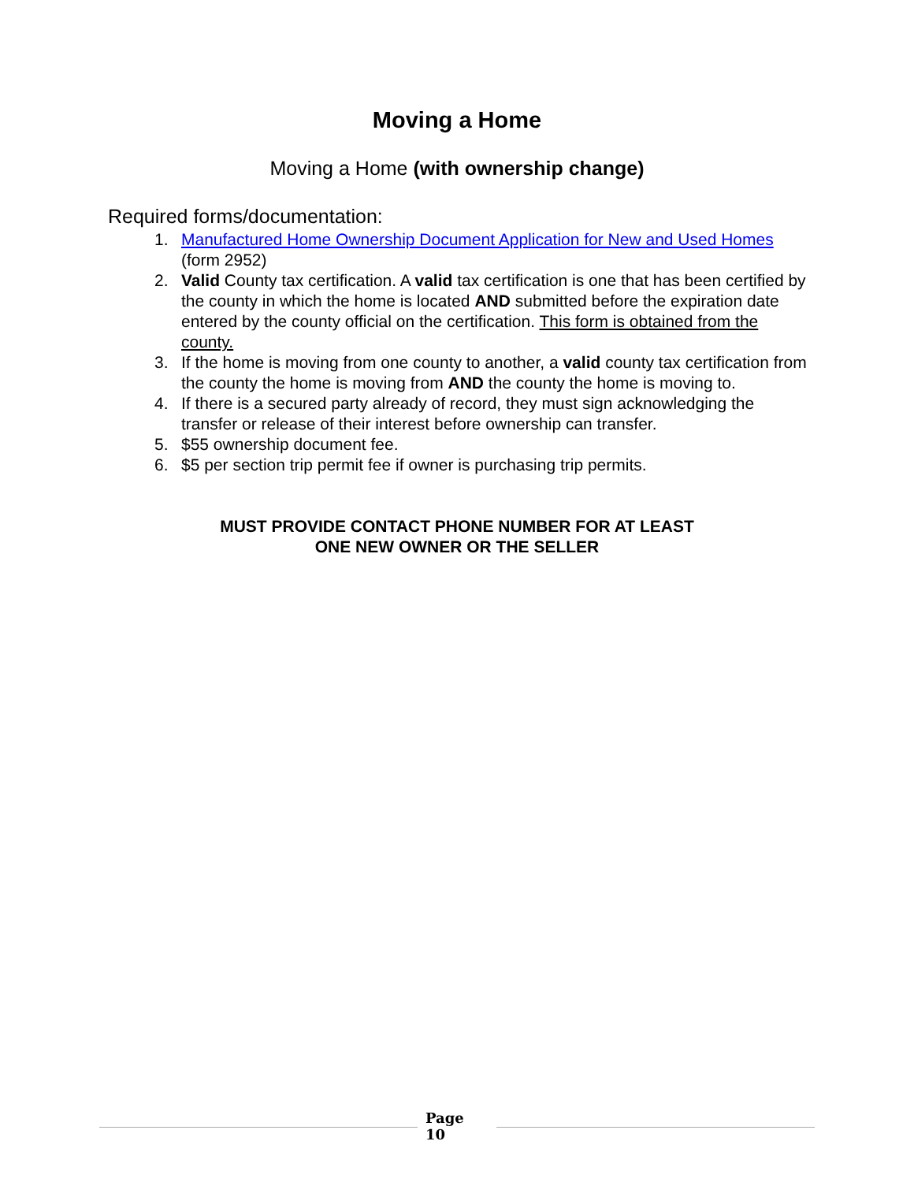Moving a Home
Moving a Home (with ownership change)
Required forms/documentation:
1. Manufactured Home Ownership Document Application for New and Used Homes (form 2952)
2. Valid County tax certification. A valid tax certification is one that has been certified by the county in which the home is located AND submitted before the expiration date entered by the county official on the certification. This form is obtained from the county.
3. If the home is moving from one county to another, a valid county tax certification from the county the home is moving from AND the county the home is moving to.
4. If there is a secured party already of record, they must sign acknowledging the transfer or release of their interest before ownership can transfer.
5. $55 ownership document fee.
6. $5 per section trip permit fee if owner is purchasing trip permits.
MUST PROVIDE CONTACT PHONE NUMBER FOR AT LEAST
ONE NEW OWNER OR THE SELLER
Page
10